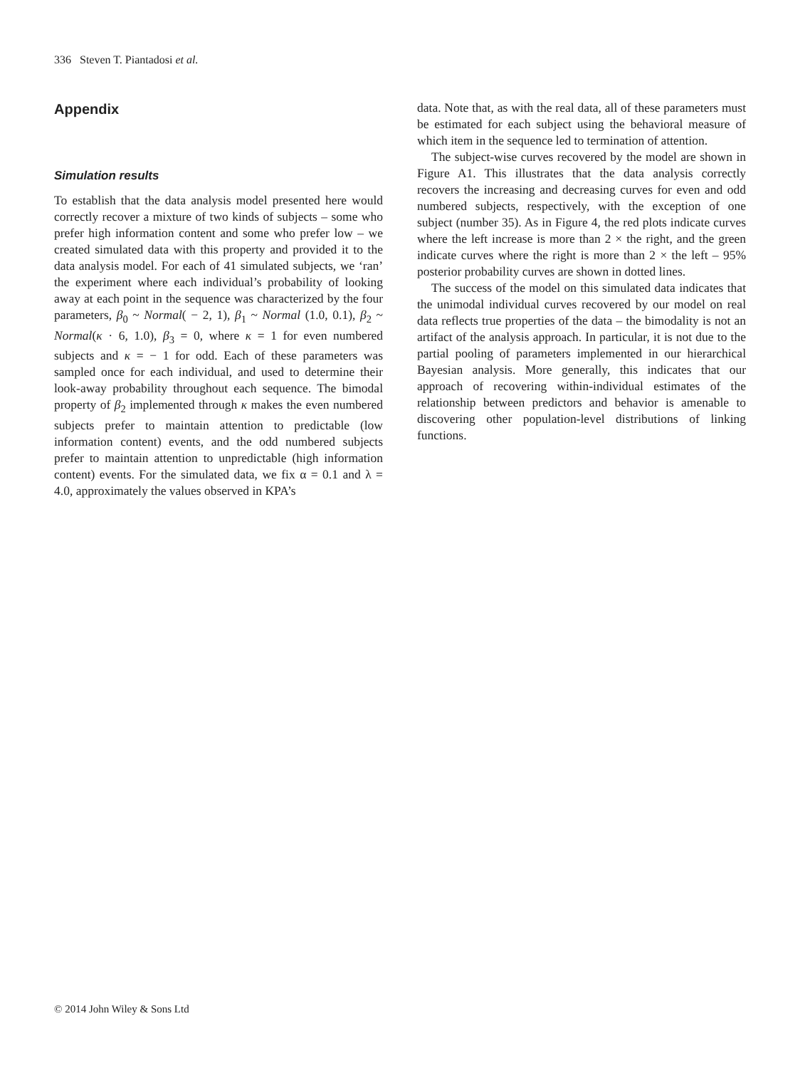336 Steven T. Piantadosi et al.
Appendix
Simulation results
To establish that the data analysis model presented here would correctly recover a mixture of two kinds of subjects – some who prefer high information content and some who prefer low – we created simulated data with this property and provided it to the data analysis model. For each of 41 simulated subjects, we ‘ran’ the experiment where each individual’s probability of looking away at each point in the sequence was characterized by the four parameters, β<sub>0</sub> ~ Normal( − 2, 1), β<sub>1</sub> ~ Normal (1.0, 0.1), β<sub>2</sub> ~ Normal(κ · 6, 1.0), β<sub>3</sub> = 0, where κ = 1 for even numbered subjects and κ = − 1 for odd. Each of these parameters was sampled once for each individual, and used to determine their look-away probability throughout each sequence. The bimodal property of β<sub>2</sub> implemented through κ makes the even numbered subjects prefer to maintain attention to predictable (low information content) events, and the odd numbered subjects prefer to maintain attention to unpredictable (high information content) events. For the simulated data, we fix α = 0.1 and λ = 4.0, approximately the values observed in KPA’s
data. Note that, as with the real data, all of these parameters must be estimated for each subject using the behavioral measure of which item in the sequence led to termination of attention.
The subject-wise curves recovered by the model are shown in Figure A1. This illustrates that the data analysis correctly recovers the increasing and decreasing curves for even and odd numbered subjects, respectively, with the exception of one subject (number 35). As in Figure 4, the red plots indicate curves where the left increase is more than 2 × the right, and the green indicate curves where the right is more than 2 × the left – 95% posterior probability curves are shown in dotted lines.
The success of the model on this simulated data indicates that the unimodal individual curves recovered by our model on real data reflects true properties of the data – the bimodality is not an artifact of the analysis approach. In particular, it is not due to the partial pooling of parameters implemented in our hierarchical Bayesian analysis. More generally, this indicates that our approach of recovering within-individual estimates of the relationship between predictors and behavior is amenable to discovering other population-level distributions of linking functions.
© 2014 John Wiley & Sons Ltd